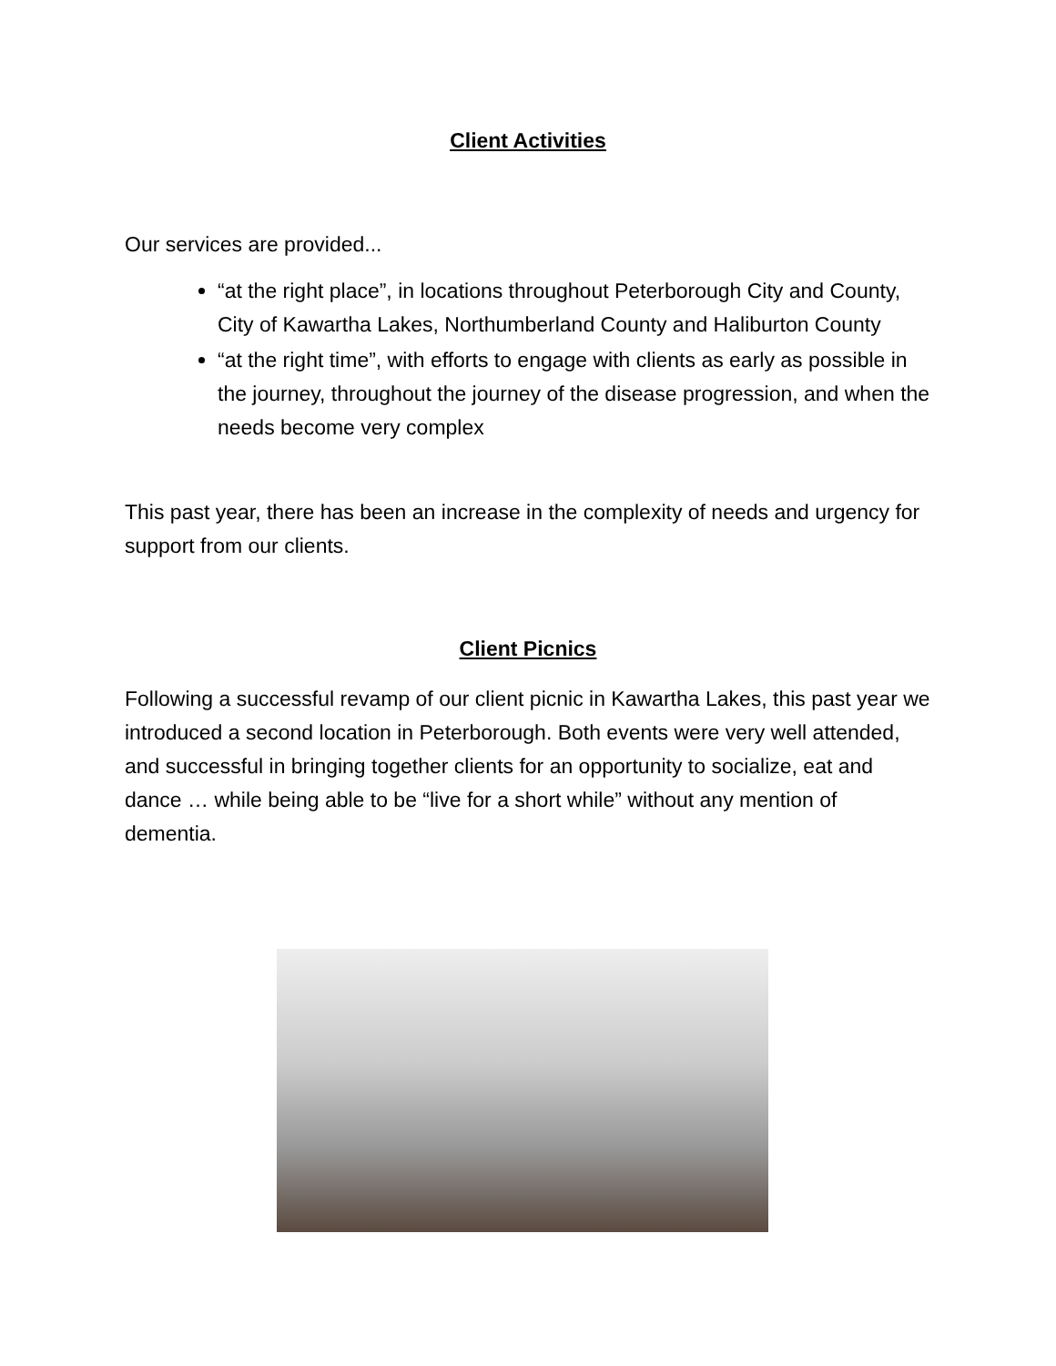Client Activities
Our services are provided...
“at the right place”, in locations throughout Peterborough City and County, City of Kawartha Lakes, Northumberland County and Haliburton County
“at the right time”, with efforts to engage with clients as early as possible in the journey, throughout the journey of the disease progression, and when the needs become very complex
This past year, there has been an increase in the complexity of needs and urgency for support from our clients.
Client Picnics
Following a successful revamp of our client picnic in Kawartha Lakes, this past year we introduced a second location in Peterborough. Both events were very well attended, and successful in bringing together clients for an opportunity to socialize, eat and dance … while being able to be “live for a short while” without any mention of dementia.